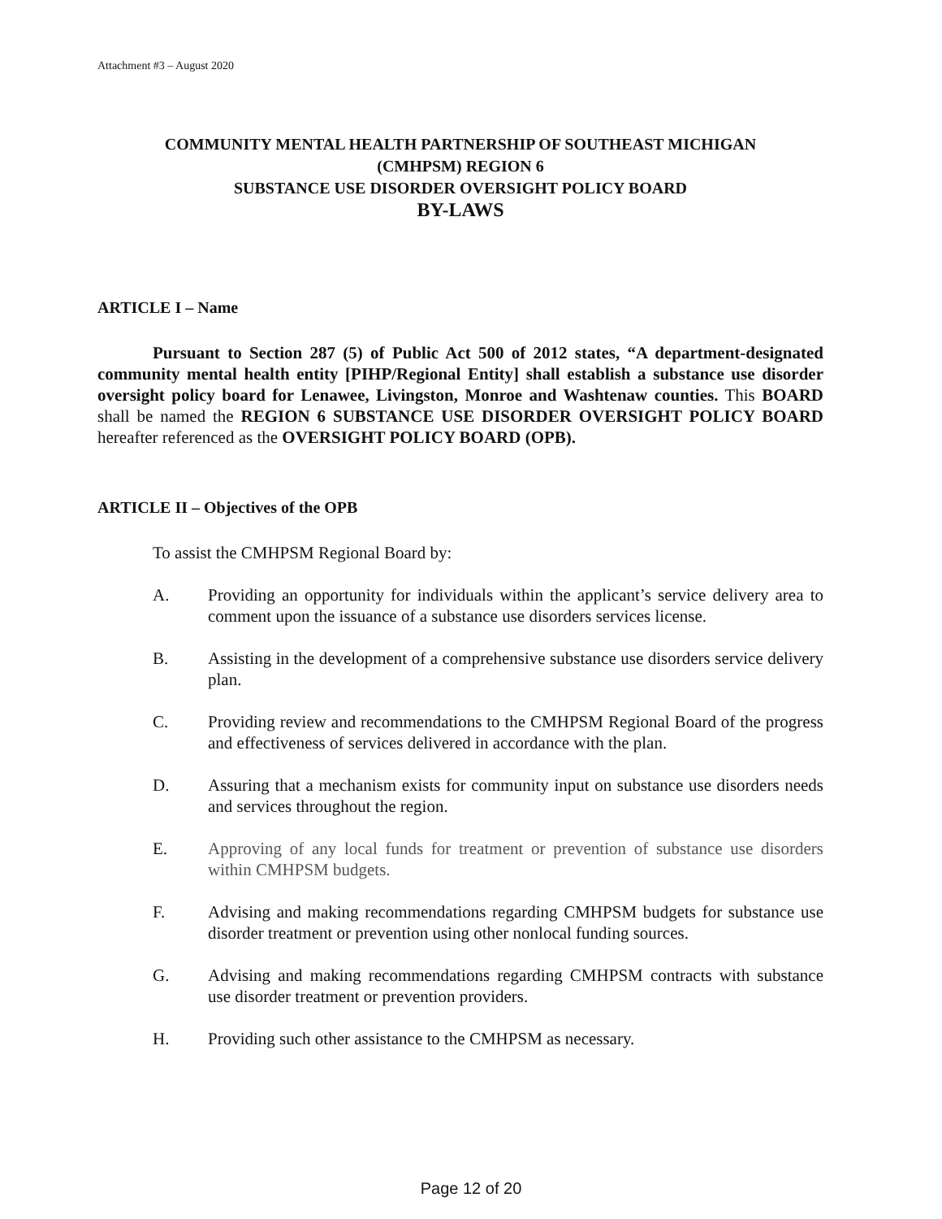Attachment #3 – August 2020
COMMUNITY MENTAL HEALTH PARTNERSHIP OF SOUTHEAST MICHIGAN
(CMHPSM) REGION 6
SUBSTANCE USE DISORDER OVERSIGHT POLICY BOARD
BY-LAWS
ARTICLE I – Name
Pursuant to Section 287 (5) of Public Act 500 of 2012 states, “A department-designated community mental health entity [PIHP/Regional Entity] shall establish a substance use disorder oversight policy board for Lenawee, Livingston, Monroe and Washtenaw counties. This BOARD shall be named the REGION 6 SUBSTANCE USE DISORDER OVERSIGHT POLICY BOARD hereafter referenced as the OVERSIGHT POLICY BOARD (OPB).
ARTICLE II – Objectives of the OPB
To assist the CMHPSM Regional Board by:
A. Providing an opportunity for individuals within the applicant’s service delivery area to comment upon the issuance of a substance use disorders services license.
B. Assisting in the development of a comprehensive substance use disorders service delivery plan.
C. Providing review and recommendations to the CMHPSM Regional Board of the progress and effectiveness of services delivered in accordance with the plan.
D. Assuring that a mechanism exists for community input on substance use disorders needs and services throughout the region.
E. Approving of any local funds for treatment or prevention of substance use disorders within CMHPSM budgets.
F. Advising and making recommendations regarding CMHPSM budgets for substance use disorder treatment or prevention using other nonlocal funding sources.
G. Advising and making recommendations regarding CMHPSM contracts with substance use disorder treatment or prevention providers.
H. Providing such other assistance to the CMHPSM as necessary.
Page 12 of 20